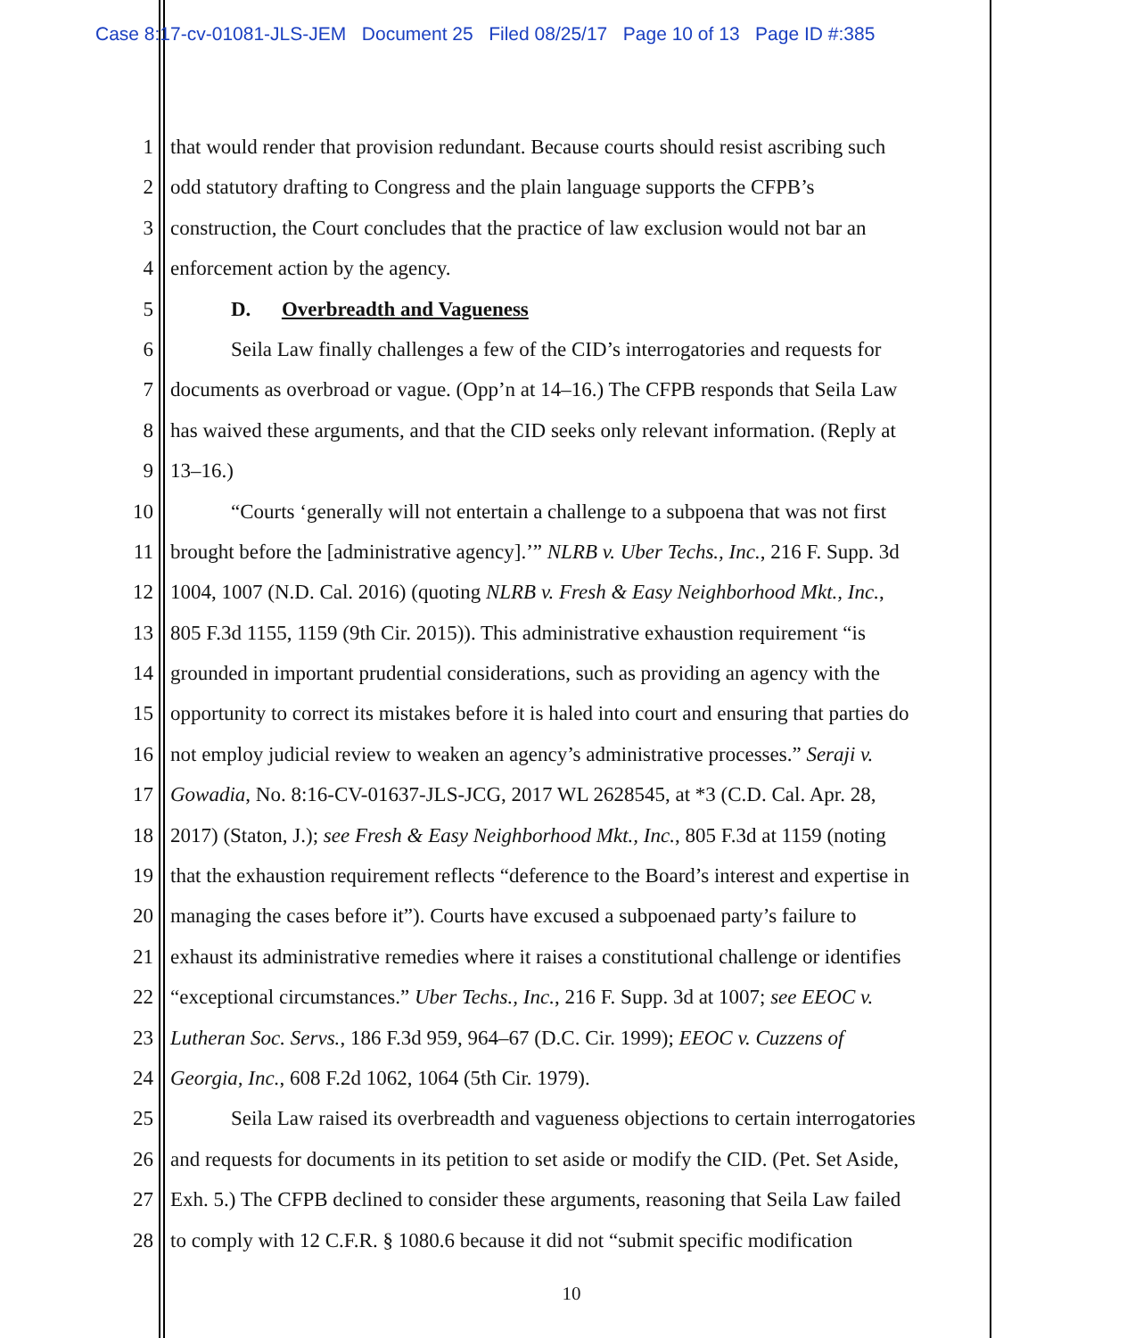Case 8:17-cv-01081-JLS-JEM Document 25 Filed 08/25/17 Page 10 of 13 Page ID #:385
1 that would render that provision redundant. Because courts should resist ascribing such
2 odd statutory drafting to Congress and the plain language supports the CFPB’s
3 construction, the Court concludes that the practice of law exclusion would not bar an
4 enforcement action by the agency.
5 D. Overbreadth and Vagueness
6 Seila Law finally challenges a few of the CID’s interrogatories and requests for
7 documents as overbroad or vague. (Opp’n at 14–16.) The CFPB responds that Seila Law
8 has waived these arguments, and that the CID seeks only relevant information. (Reply at
9 13–16.)
10 “Courts ‘generally will not entertain a challenge to a subpoena that was not first
11 brought before the [administrative agency].’” NLRB v. Uber Techs., Inc., 216 F. Supp. 3d
12 1004, 1007 (N.D. Cal. 2016) (quoting NLRB v. Fresh & Easy Neighborhood Mkt., Inc.,
13 805 F.3d 1155, 1159 (9th Cir. 2015)). This administrative exhaustion requirement “is
14 grounded in important prudential considerations, such as providing an agency with the
15 opportunity to correct its mistakes before it is haled into court and ensuring that parties do
16 not employ judicial review to weaken an agency’s administrative processes.” Seraji v.
17 Gowadia, No. 8:16-CV-01637-JLS-JCG, 2017 WL 2628545, at *3 (C.D. Cal. Apr. 28,
18 2017) (Staton, J.); see Fresh & Easy Neighborhood Mkt., Inc., 805 F.3d at 1159 (noting
19 that the exhaustion requirement reflects “deference to the Board’s interest and expertise in
20 managing the cases before it”). Courts have excused a subpoenaed party’s failure to
21 exhaust its administrative remedies where it raises a constitutional challenge or identifies
22 “exceptional circumstances.” Uber Techs., Inc., 216 F. Supp. 3d at 1007; see EEOC v.
23 Lutheran Soc. Servs., 186 F.3d 959, 964–67 (D.C. Cir. 1999); EEOC v. Cuzzens of
24 Georgia, Inc., 608 F.2d 1062, 1064 (5th Cir. 1979).
25 Seila Law raised its overbreadth and vagueness objections to certain interrogatories
26 and requests for documents in its petition to set aside or modify the CID. (Pet. Set Aside,
27 Exh. 5.) The CFPB declined to consider these arguments, reasoning that Seila Law failed
28 to comply with 12 C.F.R. § 1080.6 because it did not “submit specific modification
10